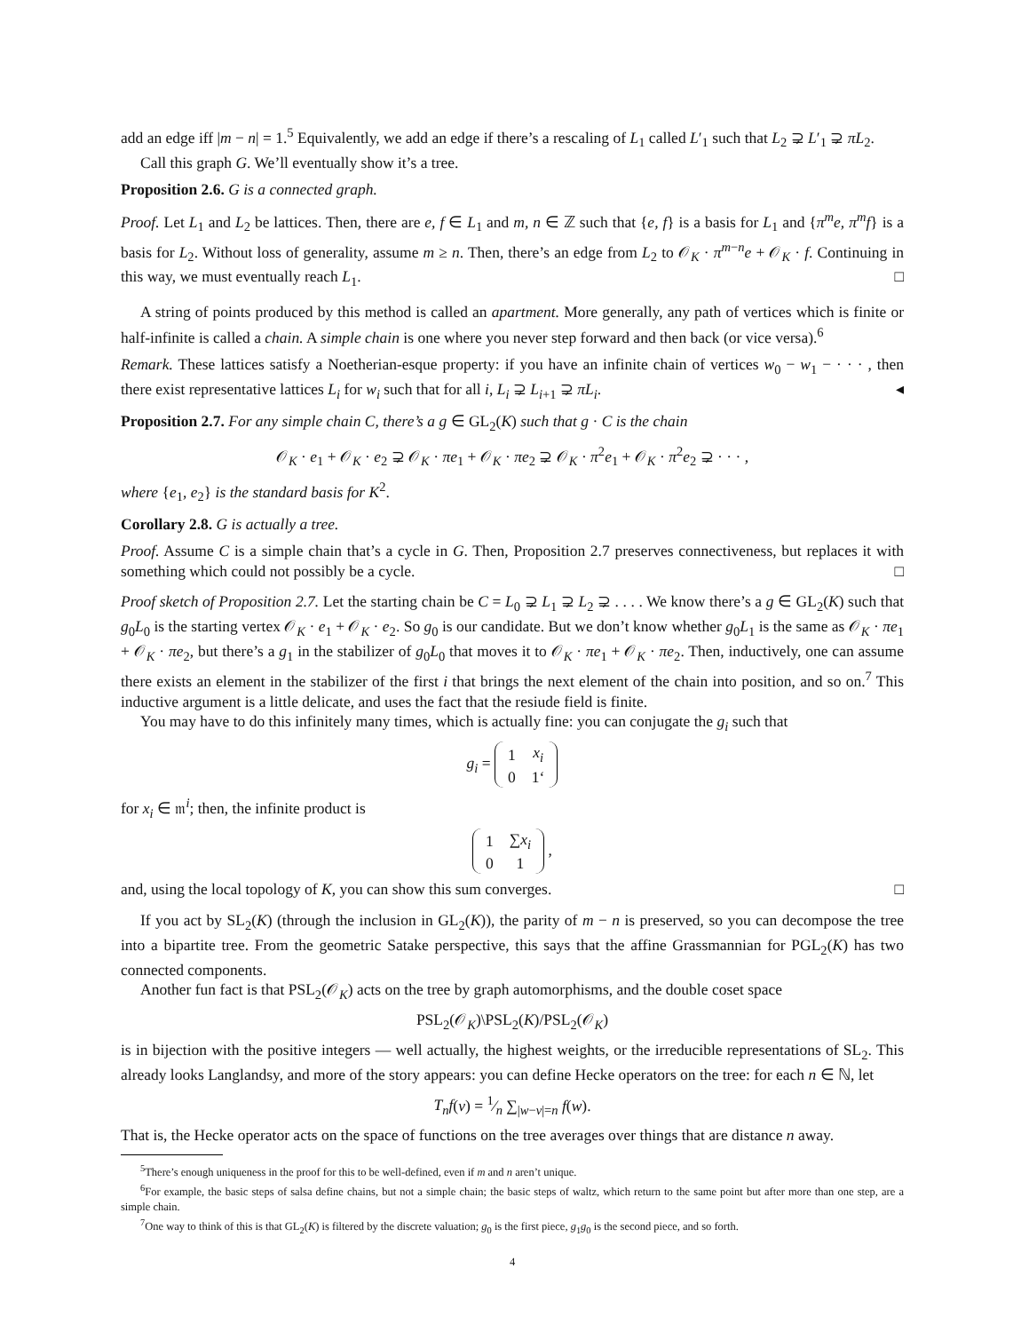add an edge iff |m − n| = 1.<sup>5</sup> Equivalently, we add an edge if there’s a rescaling of L<sub>1</sub> called L′<sub>1</sub> such that L<sub>2</sub> ⊋ L′<sub>1</sub> ⊋ πL<sub>2</sub>.
Call this graph G. We’ll eventually show it’s a tree.
Proposition 2.6. G is a connected graph.
Proof. Let L<sub>1</sub> and L<sub>2</sub> be lattices. Then, there are e, f ∈ L<sub>1</sub> and m, n ∈ ℤ such that {e, f} is a basis for L<sub>1</sub> and {π<sup>m</sup>e, π<sup>m</sup>f} is a basis for L<sub>2</sub>. Without loss of generality, assume m ≥ n. Then, there’s an edge from L<sub>2</sub> to 𝒪<sub>K</sub> · π<sup>m−n</sup>e + 𝒪<sub>K</sub> · f. Continuing in this way, we must eventually reach L<sub>1</sub>. □
A string of points produced by this method is called an apartment. More generally, any path of vertices which is finite or half-infinite is called a chain. A simple chain is one where you never step forward and then back (or vice versa).<sup>6</sup>
Remark. These lattices satisfy a Noetherian-esque property: if you have an infinite chain of vertices w<sub>0</sub> − w<sub>1</sub> − · · · , then there exist representative lattices L<sub>i</sub> for w<sub>i</sub> such that for all i, L<sub>i</sub> ⊋ L<sub>i+1</sub> ⊋ πL<sub>i</sub>. ◂
Proposition 2.7. For any simple chain C, there’s a g ∈ GL<sub>2</sub>(K) such that g · C is the chain
𝒪<sub>K</sub> · e<sub>1</sub> + 𝒪<sub>K</sub> · e<sub>2</sub> ⊋ 𝒪<sub>K</sub> · πe<sub>1</sub> + 𝒪<sub>K</sub> · πe<sub>2</sub> ⊋ 𝒪<sub>K</sub> · π<sup>2</sup>e<sub>1</sub> + 𝒪<sub>K</sub> · π<sup>2</sup>e<sub>2</sub> ⊋ · · · ,
where {e<sub>1</sub>, e<sub>2</sub>} is the standard basis for K<sup>2</sup>.
Corollary 2.8. G is actually a tree.
Proof. Assume C is a simple chain that’s a cycle in G. Then, Proposition 2.7 preserves connectiveness, but replaces it with something which could not possibly be a cycle. □
Proof sketch of Proposition 2.7. Let the starting chain be C = L<sub>0</sub> ⊋ L<sub>1</sub> ⊋ L<sub>2</sub> ⊋ . . . . We know there’s a g ∈ GL<sub>2</sub>(K) such that g<sub>0</sub>L<sub>0</sub> is the starting vertex 𝒪<sub>K</sub> · e<sub>1</sub> + 𝒪<sub>K</sub> · e<sub>2</sub>. So g<sub>0</sub> is our candidate. But we don’t know whether g<sub>0</sub>L<sub>1</sub> is the same as 𝒪<sub>K</sub> · πe<sub>1</sub> + 𝒪<sub>K</sub> · πe<sub>2</sub>, but there’s a g<sub>1</sub> in the stabilizer of g<sub>0</sub>L<sub>0</sub> that moves it to 𝒪<sub>K</sub> · πe<sub>1</sub> + 𝒪<sub>K</sub> · πe<sub>2</sub>. Then, inductively, one can assume there exists an element in the stabilizer of the first i that brings the next element of the chain into position, and so on.<sup>7</sup> This inductive argument is a little delicate, and uses the fact that the resiude field is finite.
You may have to do this infinitely many times, which is actually fine: you can conjugate the g<sub>i</sub> such that
g<sub>i</sub> =
| 1 | x<sub>i</sub> |
| 0 | 1‘ |
for x<sub>i</sub> ∈ 𝔪<sup>i</sup>; then, the infinite product is
| 1 | ∑ x<sub>i</sub> |
| 0 | 1 |
,
and, using the local topology of K, you can show this sum converges. □
If you act by SL<sub>2</sub>(K) (through the inclusion in GL<sub>2</sub>(K)), the parity of m − n is preserved, so you can decompose the tree into a bipartite tree. From the geometric Satake perspective, this says that the affine Grassmannian for PGL<sub>2</sub>(K) has two connected components.
Another fun fact is that PSL<sub>2</sub>(𝒪<sub>K</sub>) acts on the tree by graph automorphisms, and the double coset space
PSL<sub>2</sub>(𝒪<sub>K</sub>)\PSL<sub>2</sub>(K)/PSL<sub>2</sub>(𝒪<sub>K</sub>)
is in bijection with the positive integers — well actually, the highest weights, or the irreducible representations of SL<sub>2</sub>. This already looks Langlandsy, and more of the story appears: you can define Hecke operators on the tree: for each n ∈ ℕ, let
T<sub>n</sub>f(v) = 1⁄n ∑<sub>|w−v|=n</sub> f(w).
That is, the Hecke operator acts on the space of functions on the tree averages over things that are distance n away.
<sup>5</sup> There’s enough uniqueness in the proof for this to be well-defined, even if m and n aren’t unique.
<sup>6</sup> For example, the basic steps of salsa define chains, but not a simple chain; the basic steps of waltz, which return to the same point but after more than one step, are a simple chain.
<sup>7</sup> One way to think of this is that GL<sub>2</sub>(K) is filtered by the discrete valuation; g<sub>0</sub> is the first piece, g<sub>1</sub>g<sub>0</sub> is the second piece, and so forth.
4